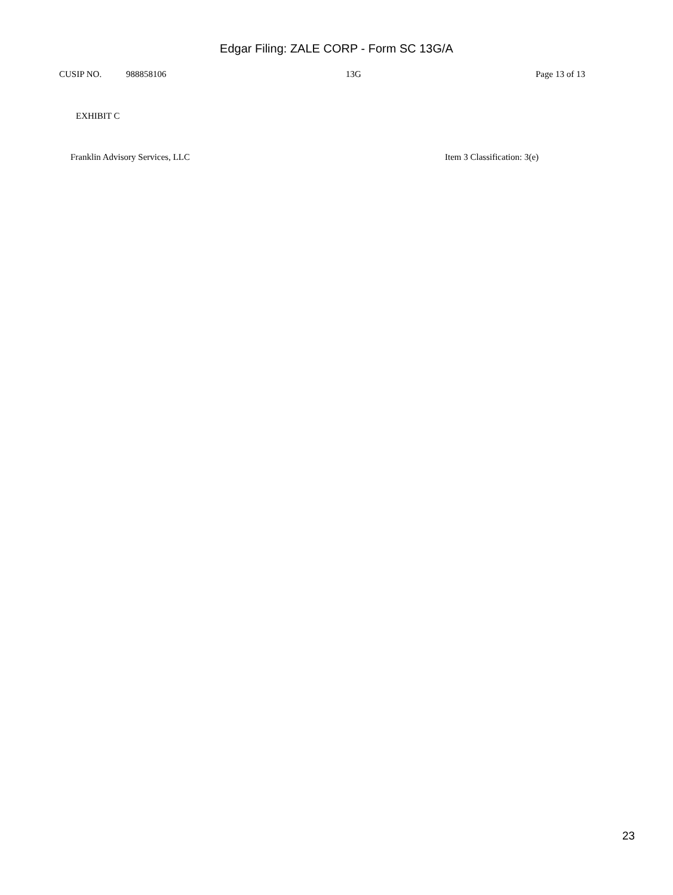Edgar Filing: ZALE CORP - Form SC 13G/A
CUSIP NO. 988858106 13G Page 13 of 13
EXHIBIT C
Franklin Advisory Services, LLC Item 3 Classification: 3(e)
23